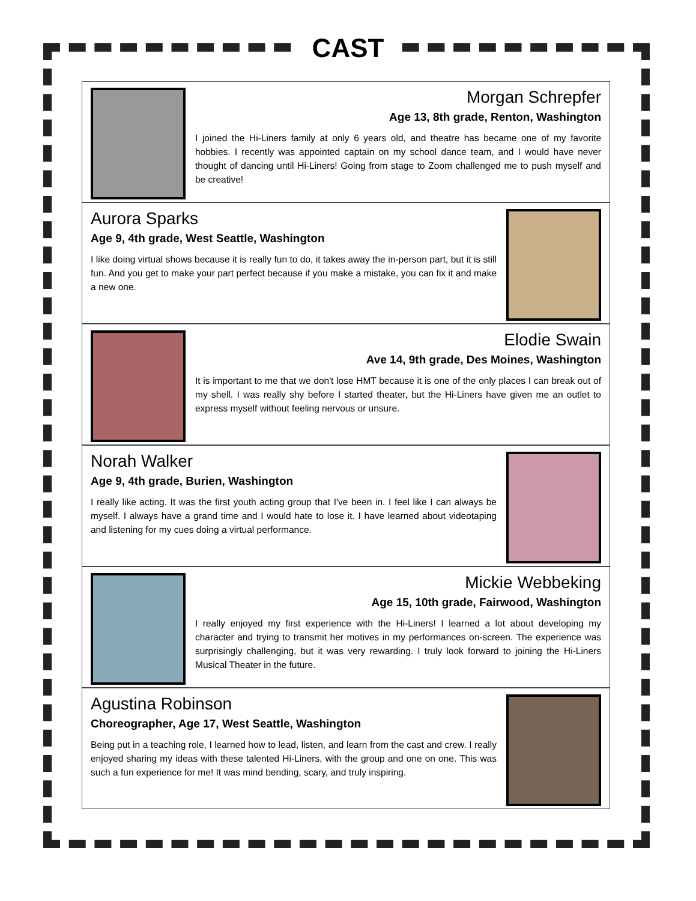CAST
Morgan Schrepfer
Age 13, 8th grade, Renton, Washington
I joined the Hi-Liners family at only 6 years old, and theatre has became one of my favorite hobbies. I recently was appointed captain on my school dance team, and I would have never thought of dancing until Hi-Liners! Going from stage to Zoom challenged me to push myself and be creative!
Aurora Sparks
Age 9, 4th grade, West Seattle, Washington
I like doing virtual shows because it is really fun to do, it takes away the in-person part, but it is still fun. And you get to make your part perfect because if you make a mistake, you can fix it and make a new one.
Elodie Swain
Ave 14, 9th grade, Des Moines, Washington
It is important to me that we don't lose HMT because it is one of the only places I can break out of my shell. I was really shy before I started theater, but the Hi-Liners have given me an outlet to express myself without feeling nervous or unsure.
Norah Walker
Age 9, 4th grade, Burien, Washington
I really like acting. It was the first youth acting group that I've been in. I feel like I can always be myself. I always have a grand time and I would hate to lose it. I have learned about videotaping and listening for my cues doing a virtual performance.
Mickie Webbeking
Age 15, 10th grade, Fairwood, Washington
I really enjoyed my first experience with the Hi-Liners! I learned a lot about developing my character and trying to transmit her motives in my performances on-screen. The experience was surprisingly challenging, but it was very rewarding. I truly look forward to joining the Hi-Liners Musical Theater in the future.
Agustina Robinson
Choreographer, Age 17, West Seattle, Washington
Being put in a teaching role, I learned how to lead, listen, and learn from the cast and crew. I really enjoyed sharing my ideas with these talented Hi-Liners, with the group and one on one. This was such a fun experience for me! It was mind bending, scary, and truly inspiring.